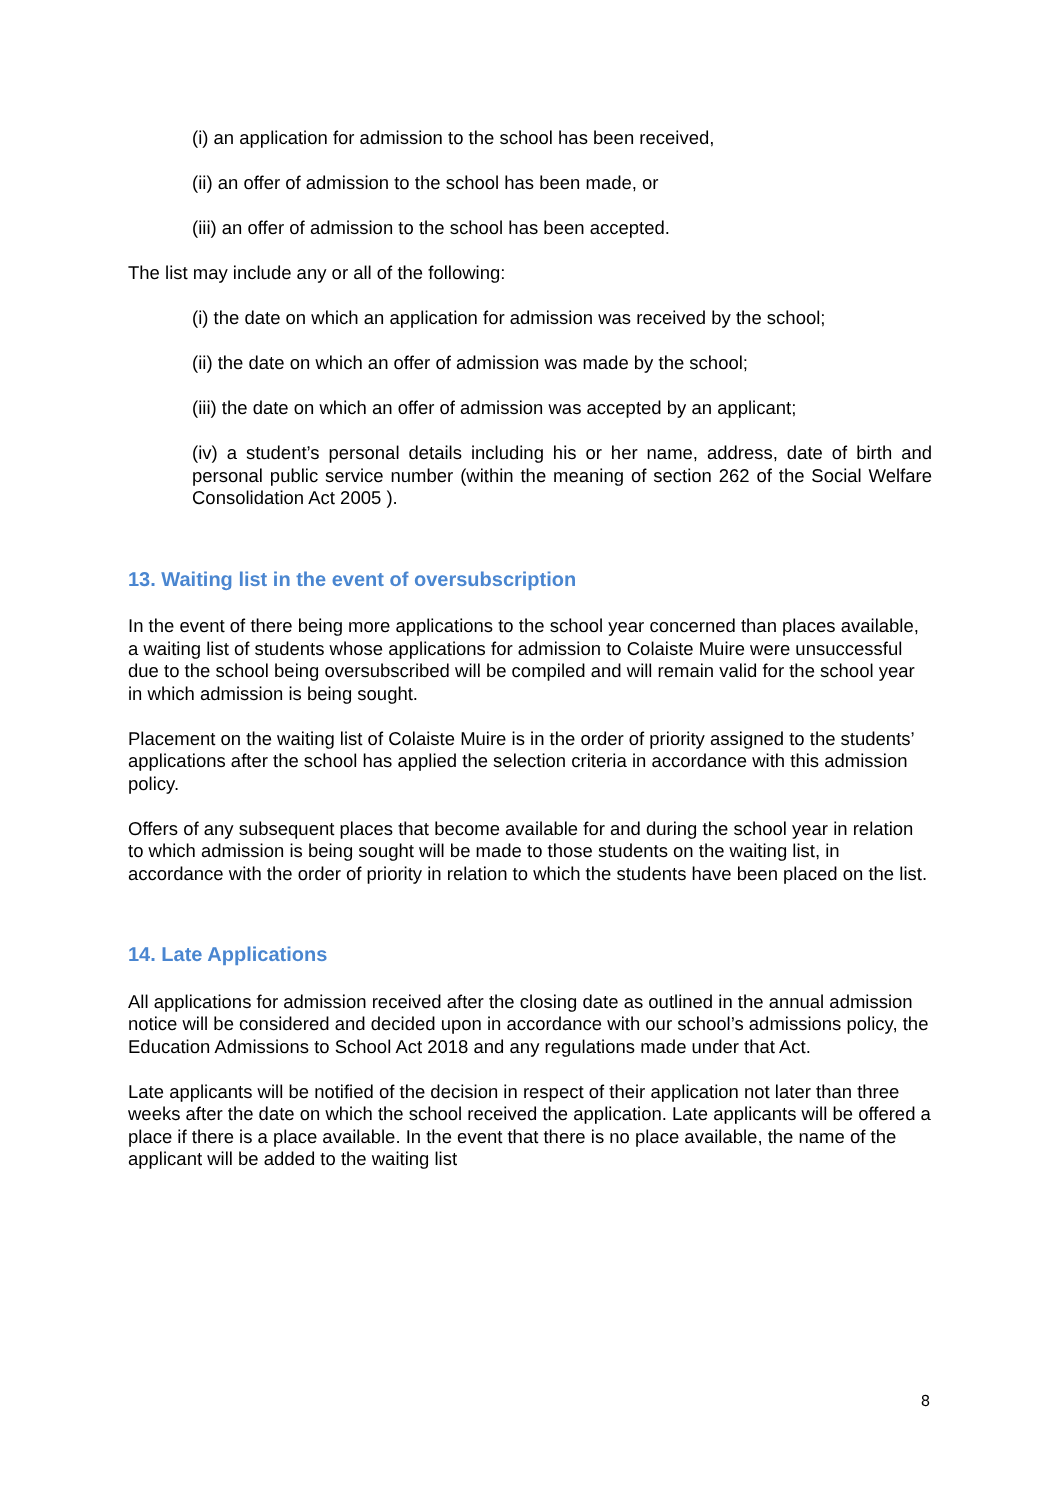(i) an application for admission to the school has been received,
(ii) an offer of admission to the school has been made, or
(iii) an offer of admission to the school has been accepted.
The list may include any or all of the following:
(i) the date on which an application for admission was received by the school;
(ii) the date on which an offer of admission was made by the school;
(iii) the date on which an offer of admission was accepted by an applicant;
(iv) a student’s personal details including his or her name, address, date of birth and personal public service number (within the meaning of section 262 of the Social Welfare Consolidation Act 2005 ).
13. Waiting list in the event of oversubscription
In the event of there being more applications to the school year concerned than places available, a waiting list of students whose applications for admission to Colaiste Muire were unsuccessful due to the school being oversubscribed will be compiled and will remain valid for the school year in which admission is being sought.
Placement on the waiting list of Colaiste Muire is in the order of priority assigned to the students’ applications after the school has applied the selection criteria in accordance with this admission policy.
Offers of any subsequent places that become available for and during the school year in relation to which admission is being sought will be made to those students on the waiting list, in accordance with the order of priority in relation to which the students have been placed on the list.
14. Late Applications
All applications for admission received after the closing date as outlined in the annual admission notice will be considered and decided upon in accordance with our school’s admissions policy, the Education Admissions to School Act 2018 and any regulations made under that Act.
Late applicants will be notified of the decision in respect of their application not later than three weeks after the date on which the school received the application. Late applicants will be offered a place if there is a place available. In the event that there is no place available, the name of the applicant will be added to the waiting list
8